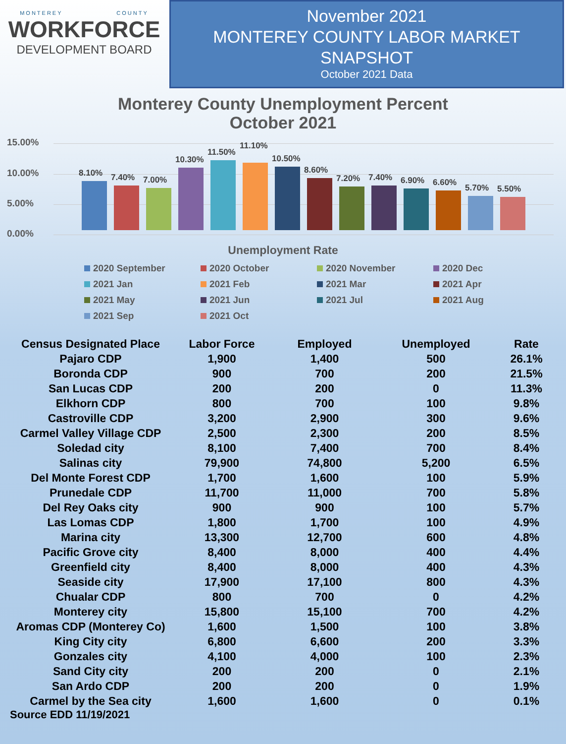MONTEREY COUNTY
WORKFORCE
DEVELOPMENT BOARD
November 2021
MONTEREY COUNTY LABOR MARKET
SNAPSHOT
October 2021 Data
Monterey County Unemployment Percent
October 2021
15.00%
10.00%
5.00%
0.00%
8.10%
7.40%
7.00%
10.30%
11.50%
11.10%
10.50%
8.60%
7.20%
7.40%
6.90%
6.60%
5.70%
5.50%
Unemployment Rate
2020 September
2020 October
2020 November
2020 Dec
2021 Jan
2021 Feb
2021 Mar
2021 Apr
2021 May
2021 Jun
2021 Jul
2021 Aug
2021 Sep
2021 Oct
| Census Designated Place | Labor Force | Employed | Unemployed | Rate |
| --- | --- | --- | --- | --- |
| Pajaro CDP | 1,900 | 1,400 | 500 | 26.1% |
| Boronda CDP | 900 | 700 | 200 | 21.5% |
| San Lucas CDP | 200 | 200 | 0 | 11.3% |
| Elkhorn CDP | 800 | 700 | 100 | 9.8% |
| Castroville CDP | 3,200 | 2,900 | 300 | 9.6% |
| Carmel Valley Village CDP | 2,500 | 2,300 | 200 | 8.5% |
| Soledad city | 8,100 | 7,400 | 700 | 8.4% |
| Salinas city | 79,900 | 74,800 | 5,200 | 6.5% |
| Del Monte Forest CDP | 1,700 | 1,600 | 100 | 5.9% |
| Prunedale CDP | 11,700 | 11,000 | 700 | 5.8% |
| Del Rey Oaks city | 900 | 900 | 100 | 5.7% |
| Las Lomas CDP | 1,800 | 1,700 | 100 | 4.9% |
| Marina city | 13,300 | 12,700 | 600 | 4.8% |
| Pacific Grove city | 8,400 | 8,000 | 400 | 4.4% |
| Greenfield city | 8,400 | 8,000 | 400 | 4.3% |
| Seaside city | 17,900 | 17,100 | 800 | 4.3% |
| Chualar CDP | 800 | 700 | 0 | 4.2% |
| Monterey city | 15,800 | 15,100 | 700 | 4.2% |
| Aromas CDP (Monterey Co) | 1,600 | 1,500 | 100 | 3.8% |
| King City city | 6,800 | 6,600 | 200 | 3.3% |
| Gonzales city | 4,100 | 4,000 | 100 | 2.3% |
| Sand City city | 200 | 200 | 0 | 2.1% |
| San Ardo CDP | 200 | 200 | 0 | 1.9% |
| Carmel by the Sea city | 1,600 | 1,600 | 0 | 0.1% |
Source EDD 11/19/2021